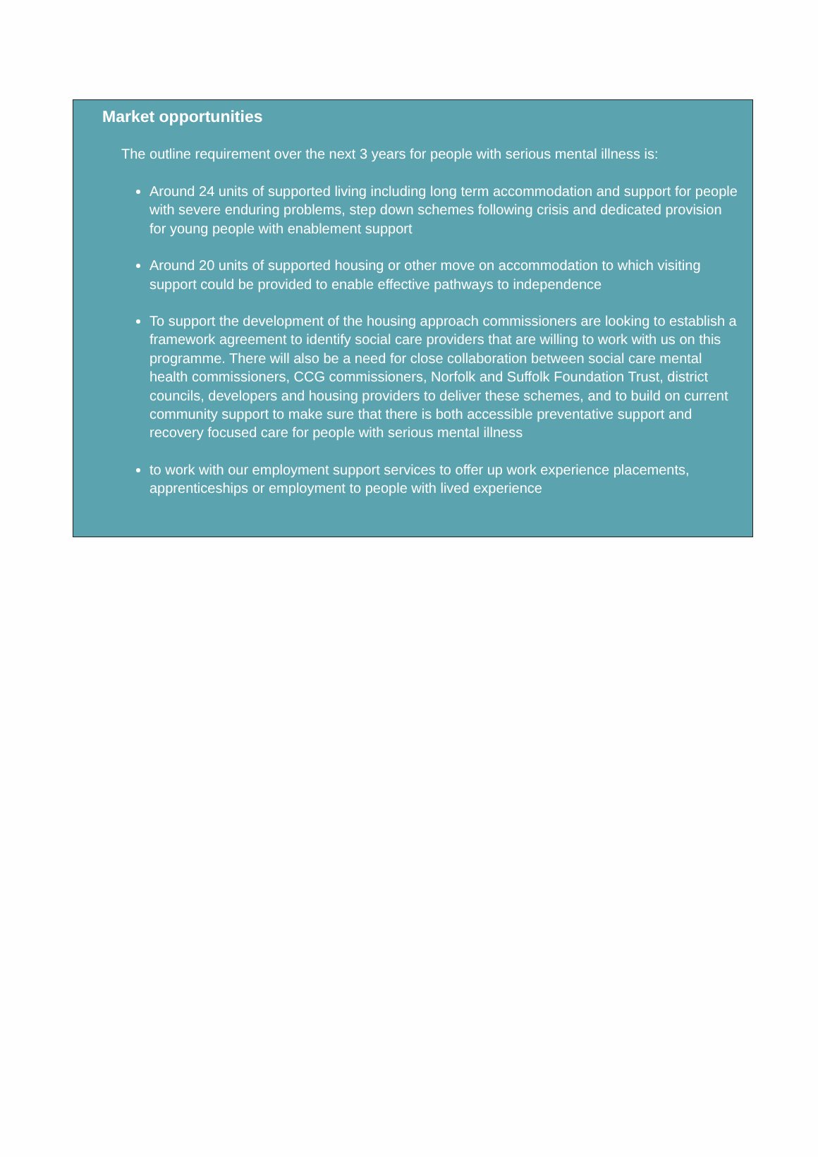Market opportunities
The outline requirement over the next 3 years for people with serious mental illness is:
Around 24 units of supported living including long term accommodation and support for people with severe enduring problems, step down schemes following crisis and dedicated provision for young people with enablement support
Around 20 units of supported housing or other move on accommodation to which visiting support could be provided to enable effective pathways to independence
To support the development of the housing approach commissioners are looking to establish a framework agreement to identify social care providers that are willing to work with us on this programme. There will also be a need for close collaboration between social care mental health commissioners, CCG commissioners, Norfolk and Suffolk Foundation Trust, district councils, developers and housing providers to deliver these schemes, and to build on current community support to make sure that there is both accessible preventative support and recovery focused care for people with serious mental illness
to work with our employment support services to offer up work experience placements, apprenticeships or employment to people with lived experience